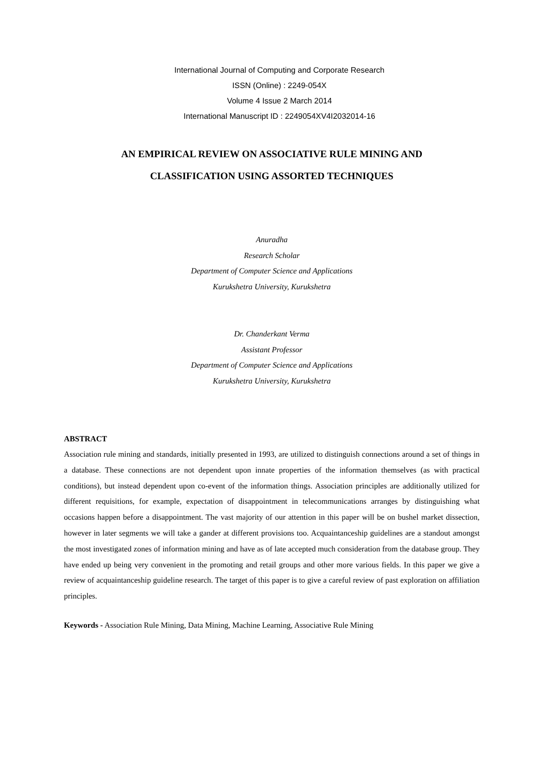International Journal of Computing and Corporate Research
ISSN (Online) : 2249-054X
Volume 4 Issue 2 March 2014
International Manuscript ID : 2249054XV4I2032014-16
AN EMPIRICAL REVIEW ON ASSOCIATIVE RULE MINING AND
CLASSIFICATION USING ASSORTED TECHNIQUES
Anuradha
Research Scholar
Department of Computer Science and Applications
Kurukshetra University, Kurukshetra
Dr. Chanderkant Verma
Assistant Professor
Department of Computer Science and Applications
Kurukshetra University, Kurukshetra
ABSTRACT
Association rule mining and standards, initially presented in 1993, are utilized to distinguish connections around a set of things in a database. These connections are not dependent upon innate properties of the information themselves (as with practical conditions), but instead dependent upon co-event of the information things. Association principles are additionally utilized for different requisitions, for example, expectation of disappointment in telecommunications arranges by distinguishing what occasions happen before a disappointment. The vast majority of our attention in this paper will be on bushel market dissection, however in later segments we will take a gander at different provisions too. Acquaintanceship guidelines are a standout amongst the most investigated zones of information mining and have as of late accepted much consideration from the database group. They have ended up being very convenient in the promoting and retail groups and other more various fields. In this paper we give a review of acquaintanceship guideline research. The target of this paper is to give a careful review of past exploration on affiliation principles.
Keywords - Association Rule Mining, Data Mining, Machine Learning, Associative Rule Mining